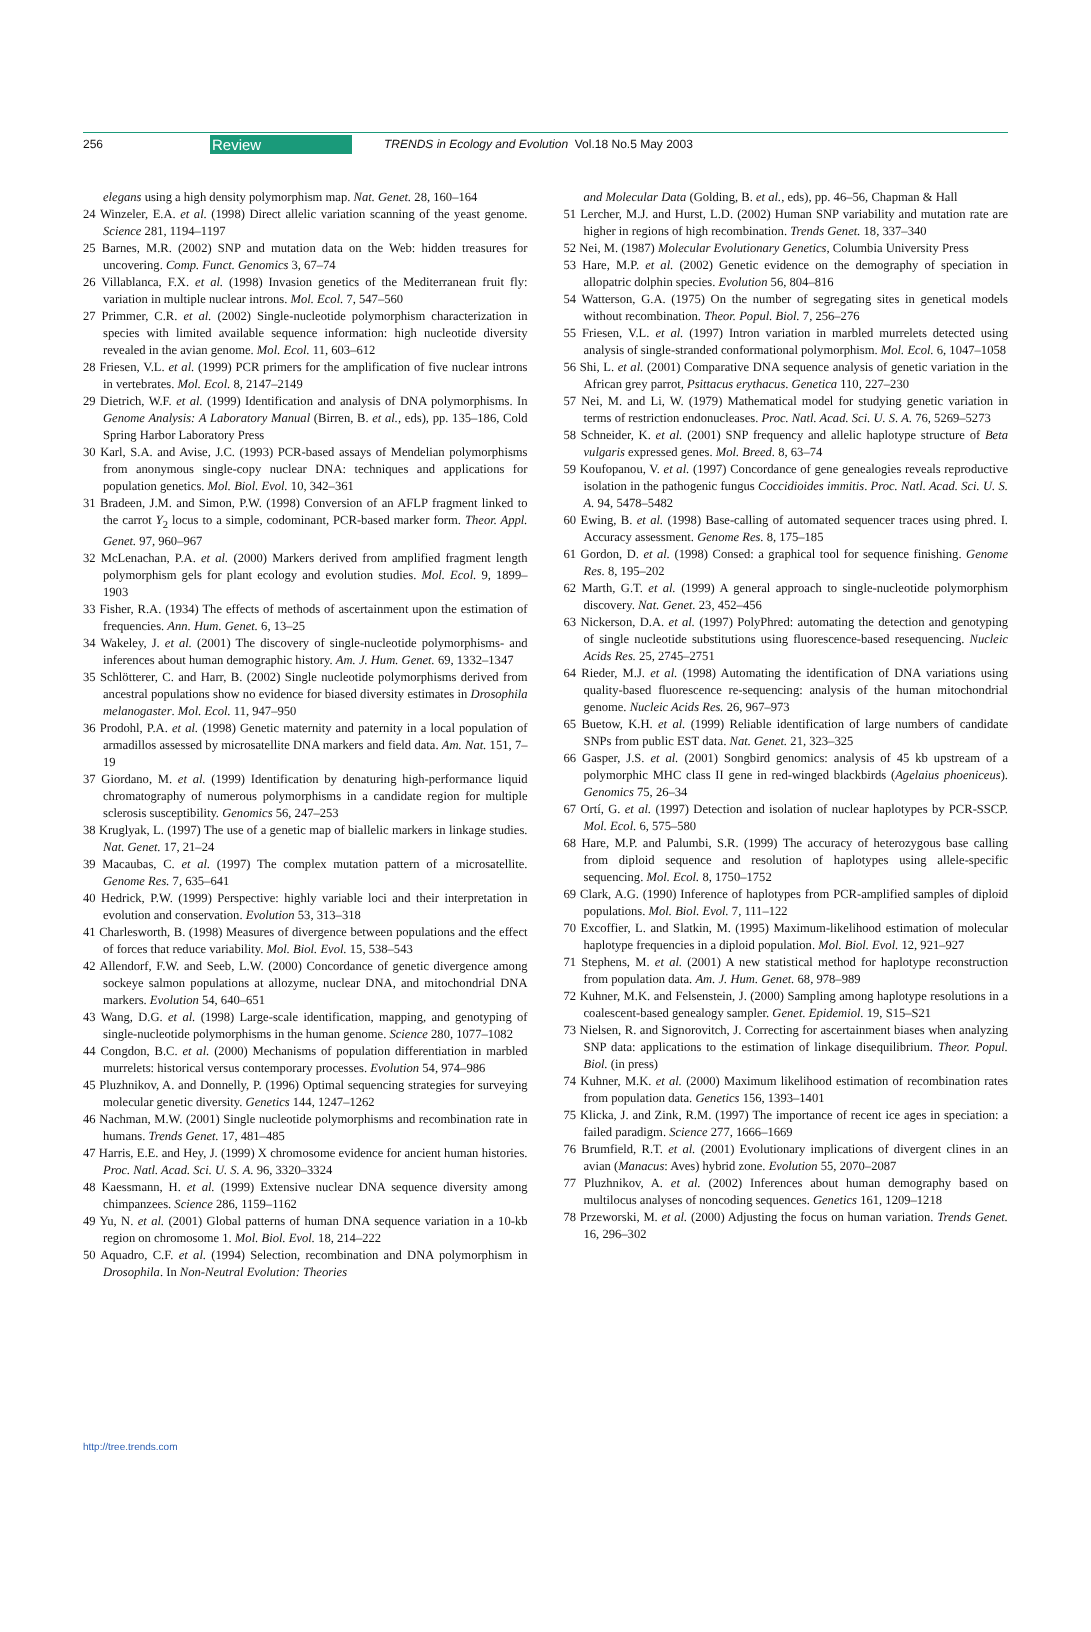256 Review TRENDS in Ecology and Evolution Vol.18 No.5 May 2003
elegans using a high density polymorphism map. Nat. Genet. 28, 160–164
24 Winzeler, E.A. et al. (1998) Direct allelic variation scanning of the yeast genome. Science 281, 1194–1197
25 Barnes, M.R. (2002) SNP and mutation data on the Web: hidden treasures for uncovering. Comp. Funct. Genomics 3, 67–74
26 Villablanca, F.X. et al. (1998) Invasion genetics of the Mediterranean fruit fly: variation in multiple nuclear introns. Mol. Ecol. 7, 547–560
27 Primmer, C.R. et al. (2002) Single-nucleotide polymorphism characterization in species with limited available sequence information: high nucleotide diversity revealed in the avian genome. Mol. Ecol. 11, 603–612
28 Friesen, V.L. et al. (1999) PCR primers for the amplification of five nuclear introns in vertebrates. Mol. Ecol. 8, 2147–2149
29 Dietrich, W.F. et al. (1999) Identification and analysis of DNA polymorphisms. In Genome Analysis: A Laboratory Manual (Birren, B. et al., eds), pp. 135–186, Cold Spring Harbor Laboratory Press
30 Karl, S.A. and Avise, J.C. (1993) PCR-based assays of Mendelian polymorphisms from anonymous single-copy nuclear DNA: techniques and applications for population genetics. Mol. Biol. Evol. 10, 342–361
31 Bradeen, J.M. and Simon, P.W. (1998) Conversion of an AFLP fragment linked to the carrot Y<sub>2</sub> locus to a simple, codominant, PCR-based marker form. Theor. Appl. Genet. 97, 960–967
32 McLenachan, P.A. et al. (2000) Markers derived from amplified fragment length polymorphism gels for plant ecology and evolution studies. Mol. Ecol. 9, 1899–1903
33 Fisher, R.A. (1934) The effects of methods of ascertainment upon the estimation of frequencies. Ann. Hum. Genet. 6, 13–25
34 Wakeley, J. et al. (2001) The discovery of single-nucleotide polymorphisms- and inferences about human demographic history. Am. J. Hum. Genet. 69, 1332–1347
35 Schlötterer, C. and Harr, B. (2002) Single nucleotide polymorphisms derived from ancestral populations show no evidence for biased diversity estimates in Drosophila melanogaster. Mol. Ecol. 11, 947–950
36 Prodohl, P.A. et al. (1998) Genetic maternity and paternity in a local population of armadillos assessed by microsatellite DNA markers and field data. Am. Nat. 151, 7–19
37 Giordano, M. et al. (1999) Identification by denaturing high-performance liquid chromatography of numerous polymorphisms in a candidate region for multiple sclerosis susceptibility. Genomics 56, 247–253
38 Kruglyak, L. (1997) The use of a genetic map of biallelic markers in linkage studies. Nat. Genet. 17, 21–24
39 Macaubas, C. et al. (1997) The complex mutation pattern of a microsatellite. Genome Res. 7, 635–641
40 Hedrick, P.W. (1999) Perspective: highly variable loci and their interpretation in evolution and conservation. Evolution 53, 313–318
41 Charlesworth, B. (1998) Measures of divergence between populations and the effect of forces that reduce variability. Mol. Biol. Evol. 15, 538–543
42 Allendorf, F.W. and Seeb, L.W. (2000) Concordance of genetic divergence among sockeye salmon populations at allozyme, nuclear DNA, and mitochondrial DNA markers. Evolution 54, 640–651
43 Wang, D.G. et al. (1998) Large-scale identification, mapping, and genotyping of single-nucleotide polymorphisms in the human genome. Science 280, 1077–1082
44 Congdon, B.C. et al. (2000) Mechanisms of population differentiation in marbled murrelets: historical versus contemporary processes. Evolution 54, 974–986
45 Pluzhnikov, A. and Donnelly, P. (1996) Optimal sequencing strategies for surveying molecular genetic diversity. Genetics 144, 1247–1262
46 Nachman, M.W. (2001) Single nucleotide polymorphisms and recombination rate in humans. Trends Genet. 17, 481–485
47 Harris, E.E. and Hey, J. (1999) X chromosome evidence for ancient human histories. Proc. Natl. Acad. Sci. U. S. A. 96, 3320–3324
48 Kaessmann, H. et al. (1999) Extensive nuclear DNA sequence diversity among chimpanzees. Science 286, 1159–1162
49 Yu, N. et al. (2001) Global patterns of human DNA sequence variation in a 10-kb region on chromosome 1. Mol. Biol. Evol. 18, 214–222
50 Aquadro, C.F. et al. (1994) Selection, recombination and DNA polymorphism in Drosophila. In Non-Neutral Evolution: Theories
and Molecular Data (Golding, B. et al., eds), pp. 46–56, Chapman & Hall
51 Lercher, M.J. and Hurst, L.D. (2002) Human SNP variability and mutation rate are higher in regions of high recombination. Trends Genet. 18, 337–340
52 Nei, M. (1987) Molecular Evolutionary Genetics, Columbia University Press
53 Hare, M.P. et al. (2002) Genetic evidence on the demography of speciation in allopatric dolphin species. Evolution 56, 804–816
54 Watterson, G.A. (1975) On the number of segregating sites in genetical models without recombination. Theor. Popul. Biol. 7, 256–276
55 Friesen, V.L. et al. (1997) Intron variation in marbled murrelets detected using analysis of single-stranded conformational polymorphism. Mol. Ecol. 6, 1047–1058
56 Shi, L. et al. (2001) Comparative DNA sequence analysis of genetic variation in the African grey parrot, Psittacus erythacus. Genetica 110, 227–230
57 Nei, M. and Li, W. (1979) Mathematical model for studying genetic variation in terms of restriction endonucleases. Proc. Natl. Acad. Sci. U. S. A. 76, 5269–5273
58 Schneider, K. et al. (2001) SNP frequency and allelic haplotype structure of Beta vulgaris expressed genes. Mol. Breed. 8, 63–74
59 Koufopanou, V. et al. (1997) Concordance of gene genealogies reveals reproductive isolation in the pathogenic fungus Coccidioides immitis. Proc. Natl. Acad. Sci. U. S. A. 94, 5478–5482
60 Ewing, B. et al. (1998) Base-calling of automated sequencer traces using phred. I. Accuracy assessment. Genome Res. 8, 175–185
61 Gordon, D. et al. (1998) Consed: a graphical tool for sequence finishing. Genome Res. 8, 195–202
62 Marth, G.T. et al. (1999) A general approach to single-nucleotide polymorphism discovery. Nat. Genet. 23, 452–456
63 Nickerson, D.A. et al. (1997) PolyPhred: automating the detection and genotyping of single nucleotide substitutions using fluorescence-based resequencing. Nucleic Acids Res. 25, 2745–2751
64 Rieder, M.J. et al. (1998) Automating the identification of DNA variations using quality-based fluorescence re-sequencing: analysis of the human mitochondrial genome. Nucleic Acids Res. 26, 967–973
65 Buetow, K.H. et al. (1999) Reliable identification of large numbers of candidate SNPs from public EST data. Nat. Genet. 21, 323–325
66 Gasper, J.S. et al. (2001) Songbird genomics: analysis of 45 kb upstream of a polymorphic MHC class II gene in red-winged blackbirds (Agelaius phoeniceus). Genomics 75, 26–34
67 Ortí, G. et al. (1997) Detection and isolation of nuclear haplotypes by PCR-SSCP. Mol. Ecol. 6, 575–580
68 Hare, M.P. and Palumbi, S.R. (1999) The accuracy of heterozygous base calling from diploid sequence and resolution of haplotypes using allele-specific sequencing. Mol. Ecol. 8, 1750–1752
69 Clark, A.G. (1990) Inference of haplotypes from PCR-amplified samples of diploid populations. Mol. Biol. Evol. 7, 111–122
70 Excoffier, L. and Slatkin, M. (1995) Maximum-likelihood estimation of molecular haplotype frequencies in a diploid population. Mol. Biol. Evol. 12, 921–927
71 Stephens, M. et al. (2001) A new statistical method for haplotype reconstruction from population data. Am. J. Hum. Genet. 68, 978–989
72 Kuhner, M.K. and Felsenstein, J. (2000) Sampling among haplotype resolutions in a coalescent-based genealogy sampler. Genet. Epidemiol. 19, S15–S21
73 Nielsen, R. and Signorovitch, J. Correcting for ascertainment biases when analyzing SNP data: applications to the estimation of linkage disequilibrium. Theor. Popul. Biol. (in press)
74 Kuhner, M.K. et al. (2000) Maximum likelihood estimation of recombination rates from population data. Genetics 156, 1393–1401
75 Klicka, J. and Zink, R.M. (1997) The importance of recent ice ages in speciation: a failed paradigm. Science 277, 1666–1669
76 Brumfield, R.T. et al. (2001) Evolutionary implications of divergent clines in an avian (Manacus: Aves) hybrid zone. Evolution 55, 2070–2087
77 Pluzhnikov, A. et al. (2002) Inferences about human demography based on multilocus analyses of noncoding sequences. Genetics 161, 1209–1218
78 Przeworski, M. et al. (2000) Adjusting the focus on human variation. Trends Genet. 16, 296–302
http://tree.trends.com